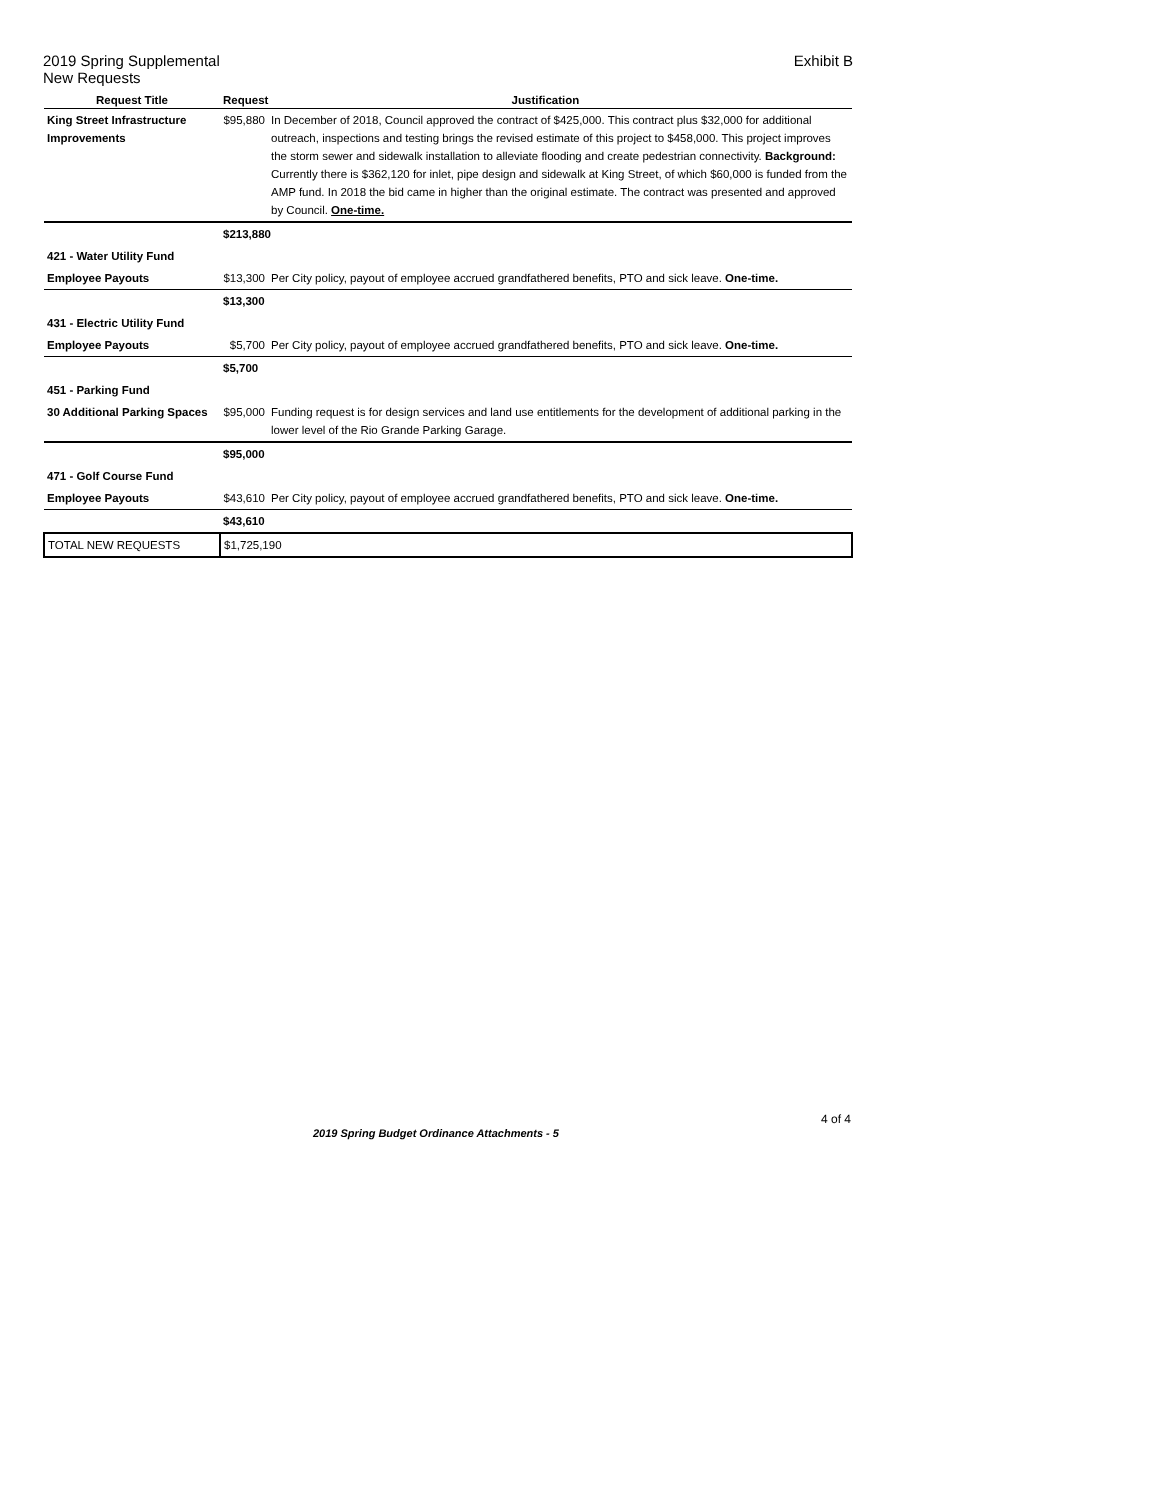2019 Spring Supplemental Exhibit B
New Requests
| Request Title | Request Justification | |
| --- | --- | --- |
| King Street Infrastructure Improvements | $95,880 | In December of 2018, Council approved the contract of $425,000. This contract plus $32,000 for additional outreach, inspections and testing brings the revised estimate of this project to $458,000. This project improves the storm sewer and sidewalk installation to alleviate flooding and create pedestrian connectivity. Background: Currently there is $362,120 for inlet, pipe design and sidewalk at King Street, of which $60,000 is funded from the AMP fund. In 2018 the bid came in higher than the original estimate. The contract was presented and approved by Council. One-time. |
| | $213,880 | |
| 421 - Water Utility Fund | | |
| Employee Payouts | $13,300 | Per City policy, payout of employee accrued grandfathered benefits, PTO and sick leave. One-time. |
| | $13,300 | |
| 431 - Electric Utility Fund | | |
| Employee Payouts | $5,700 | Per City policy, payout of employee accrued grandfathered benefits, PTO and sick leave. One-time. |
| | $5,700 | |
| 451 - Parking Fund | | |
| 30 Additional Parking Spaces | $95,000 | Funding request is for design services and land use entitlements for the development of additional parking in the lower level of the Rio Grande Parking Garage. |
| | $95,000 | |
| 471 - Golf Course Fund | | |
| Employee Payouts | $43,610 | Per City policy, payout of employee accrued grandfathered benefits, PTO and sick leave. One-time. |
| | $43,610 | |
| TOTAL NEW REQUESTS | $1,725,190 | |
2019 Spring Budget Ordinance Attachments - 5
4 of 4